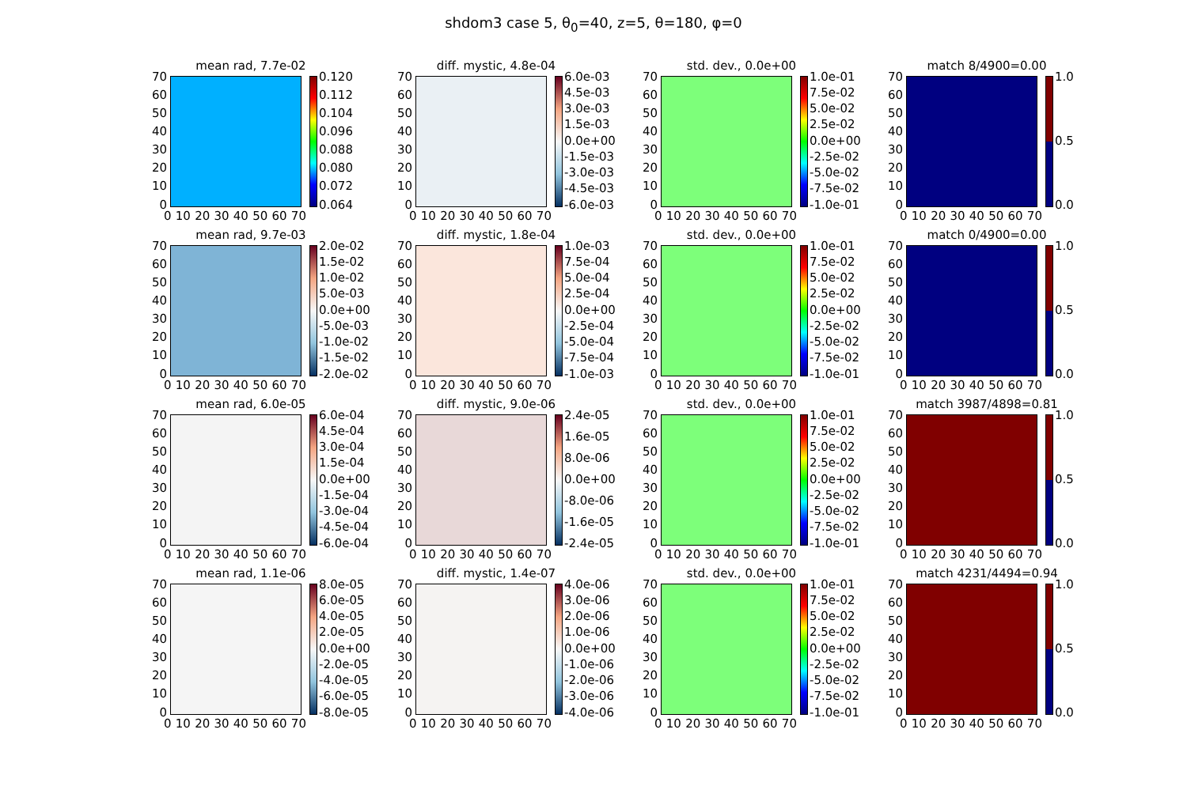shdom3 case 5, θ<sub>0</sub>=40, z=5, θ=180, φ=0
mean rad, 7.7e-02
70
60
50
40
30
20
10
0
0 10 20 30 40 50 60 70
0.120
0.112
0.104
0.096
0.088
0.080
0.072
0.064
diff. mystic, 4.8e-04
70
60
50
40
30
20
10
0
0 10 20 30 40 50 60 70
6.0e-03
4.5e-03
3.0e-03
1.5e-03
0.0e+00
-1.5e-03
-3.0e-03
-4.5e-03
-6.0e-03
std. dev., 0.0e+00
70
60
50
40
30
20
10
0
0 10 20 30 40 50 60 70
1.0e-01
7.5e-02
5.0e-02
2.5e-02
0.0e+00
-2.5e-02
-5.0e-02
-7.5e-02
-1.0e-01
match 8/4900=0.00
70
60
50
40
30
20
10
0
0 10 20 30 40 50 60 70
1.0
0.5
0.0
mean rad, 9.7e-03
70
60
50
40
30
20
10
0
0 10 20 30 40 50 60 70
2.0e-02
1.5e-02
1.0e-02
5.0e-03
0.0e+00
-5.0e-03
-1.0e-02
-1.5e-02
-2.0e-02
diff. mystic, 1.8e-04
70
60
50
40
30
20
10
0
0 10 20 30 40 50 60 70
1.0e-03
7.5e-04
5.0e-04
2.5e-04
0.0e+00
-2.5e-04
-5.0e-04
-7.5e-04
-1.0e-03
std. dev., 0.0e+00
70
60
50
40
30
20
10
0
0 10 20 30 40 50 60 70
1.0e-01
7.5e-02
5.0e-02
2.5e-02
0.0e+00
-2.5e-02
-5.0e-02
-7.5e-02
-1.0e-01
match 0/4900=0.00
70
60
50
40
30
20
10
0
0 10 20 30 40 50 60 70
1.0
0.5
0.0
mean rad, 6.0e-05
70
60
50
40
30
20
10
0
0 10 20 30 40 50 60 70
6.0e-04
4.5e-04
3.0e-04
1.5e-04
0.0e+00
-1.5e-04
-3.0e-04
-4.5e-04
-6.0e-04
diff. mystic, 9.0e-06
70
60
50
40
30
20
10
0
0 10 20 30 40 50 60 70
2.4e-05
1.6e-05
8.0e-06
0.0e+00
-8.0e-06
-1.6e-05
-2.4e-05
std. dev., 0.0e+00
70
60
50
40
30
20
10
0
0 10 20 30 40 50 60 70
1.0e-01
7.5e-02
5.0e-02
2.5e-02
0.0e+00
-2.5e-02
-5.0e-02
-7.5e-02
-1.0e-01
match 3987/4898=0.81
70
60
50
40
30
20
10
0
0 10 20 30 40 50 60 70
1.0
0.5
0.0
mean rad, 1.1e-06
70
60
50
40
30
20
10
0
0 10 20 30 40 50 60 70
8.0e-05
6.0e-05
4.0e-05
2.0e-05
0.0e+00
-2.0e-05
-4.0e-05
-6.0e-05
-8.0e-05
diff. mystic, 1.4e-07
70
60
50
40
30
20
10
0
0 10 20 30 40 50 60 70
4.0e-06
3.0e-06
2.0e-06
1.0e-06
0.0e+00
-1.0e-06
-2.0e-06
-3.0e-06
-4.0e-06
std. dev., 0.0e+00
70
60
50
40
30
20
10
0
0 10 20 30 40 50 60 70
1.0e-01
7.5e-02
5.0e-02
2.5e-02
0.0e+00
-2.5e-02
-5.0e-02
-7.5e-02
-1.0e-01
match 4231/4494=0.94
70
60
50
40
30
20
10
0
0 10 20 30 40 50 60 70
1.0
0.5
0.0